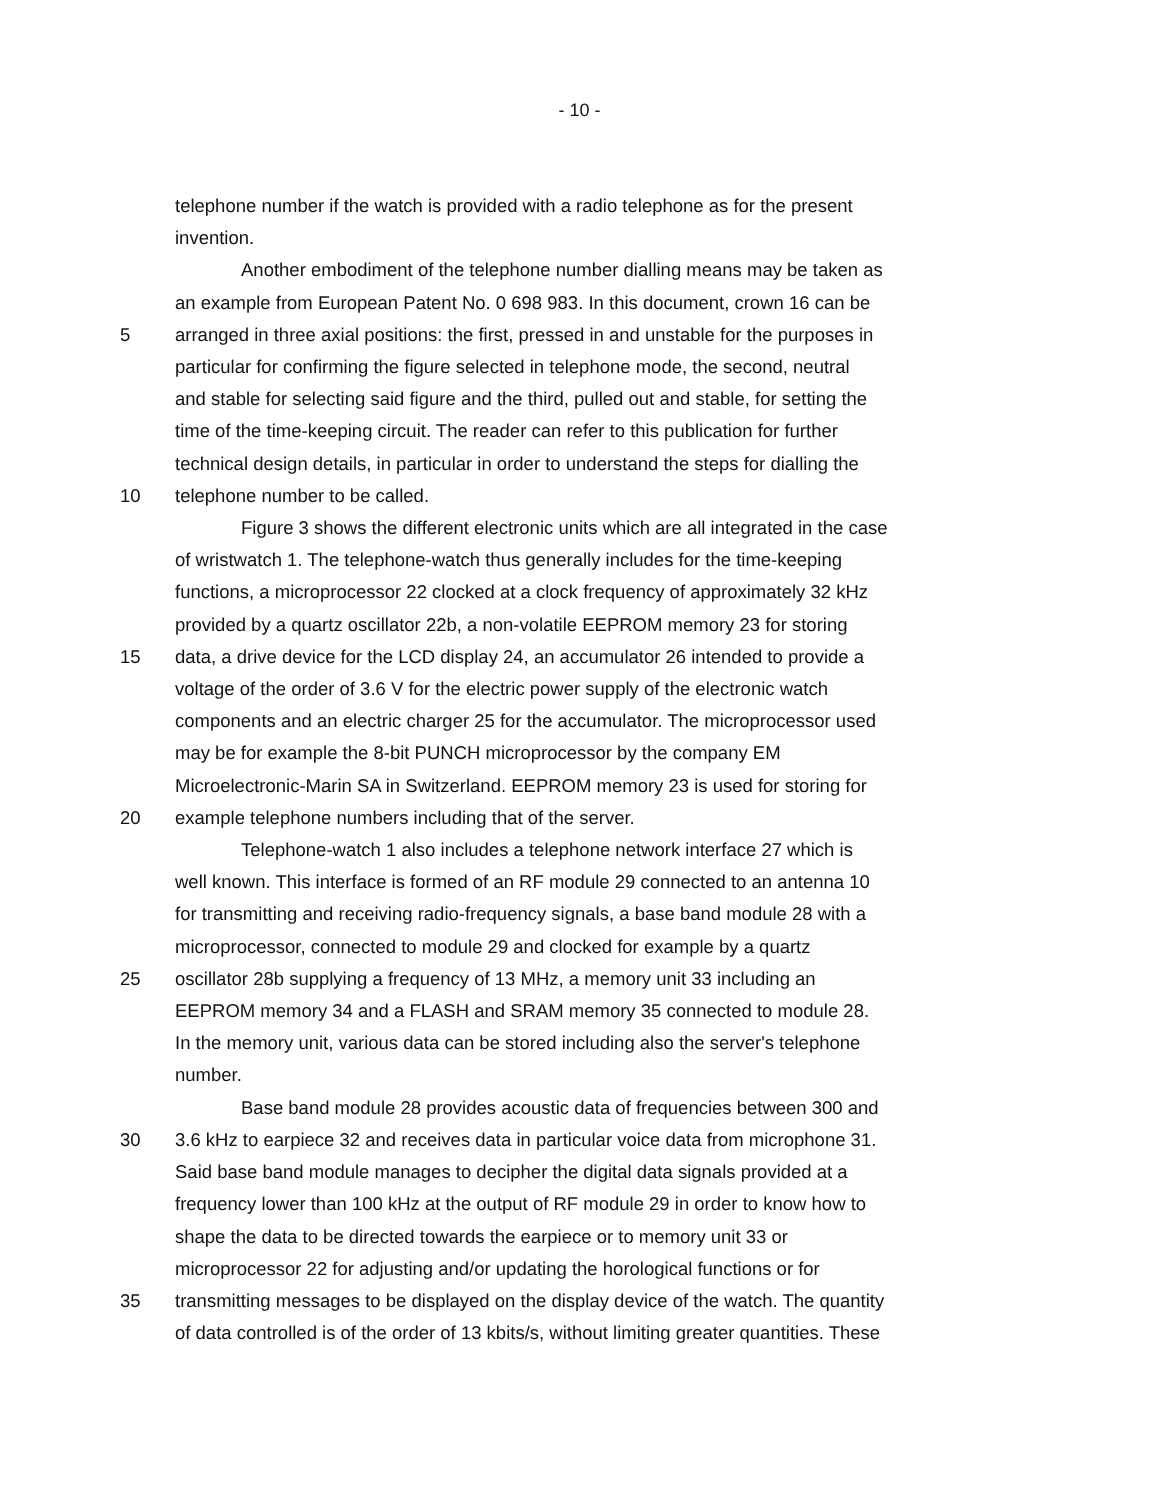- 10 -
telephone number if the watch is provided with a radio telephone as for the present
invention.
Another embodiment of the telephone number dialling means may be taken as
an example from European Patent No. 0 698 983. In this document, crown 16 can be
5 arranged in three axial positions: the first, pressed in and unstable for the purposes in
particular for confirming the figure selected in telephone mode, the second, neutral
and stable for selecting said figure and the third, pulled out and stable, for setting the
time of the time-keeping circuit. The reader can refer to this publication for further
technical design details, in particular in order to understand the steps for dialling the
10 telephone number to be called.
Figure 3 shows the different electronic units which are all integrated in the case
of wristwatch 1. The telephone-watch thus generally includes for the time-keeping
functions, a microprocessor 22 clocked at a clock frequency of approximately 32 kHz
provided by a quartz oscillator 22b, a non-volatile EEPROM memory 23 for storing
15 data, a drive device for the LCD display 24, an accumulator 26 intended to provide a
voltage of the order of 3.6 V for the electric power supply of the electronic watch
components and an electric charger 25 for the accumulator. The microprocessor used
may be for example the 8-bit PUNCH microprocessor by the company EM
Microelectronic-Marin SA in Switzerland. EEPROM memory 23 is used for storing for
20 example telephone numbers including that of the server.
Telephone-watch 1 also includes a telephone network interface 27 which is
well known. This interface is formed of an RF module 29 connected to an antenna 10
for transmitting and receiving radio-frequency signals, a base band module 28 with a
microprocessor, connected to module 29 and clocked for example by a quartz
25 oscillator 28b supplying a frequency of 13 MHz, a memory unit 33 including an
EEPROM memory 34 and a FLASH and SRAM memory 35 connected to module 28.
In the memory unit, various data can be stored including also the server's telephone
number.
Base band module 28 provides acoustic data of frequencies between 300 and
30 3.6 kHz to earpiece 32 and receives data in particular voice data from microphone 31.
Said base band module manages to decipher the digital data signals provided at a
frequency lower than 100 kHz at the output of RF module 29 in order to know how to
shape the data to be directed towards the earpiece or to memory unit 33 or
microprocessor 22 for adjusting and/or updating the horological functions or for
35 transmitting messages to be displayed on the display device of the watch. The quantity
of data controlled is of the order of 13 kbits/s, without limiting greater quantities. These